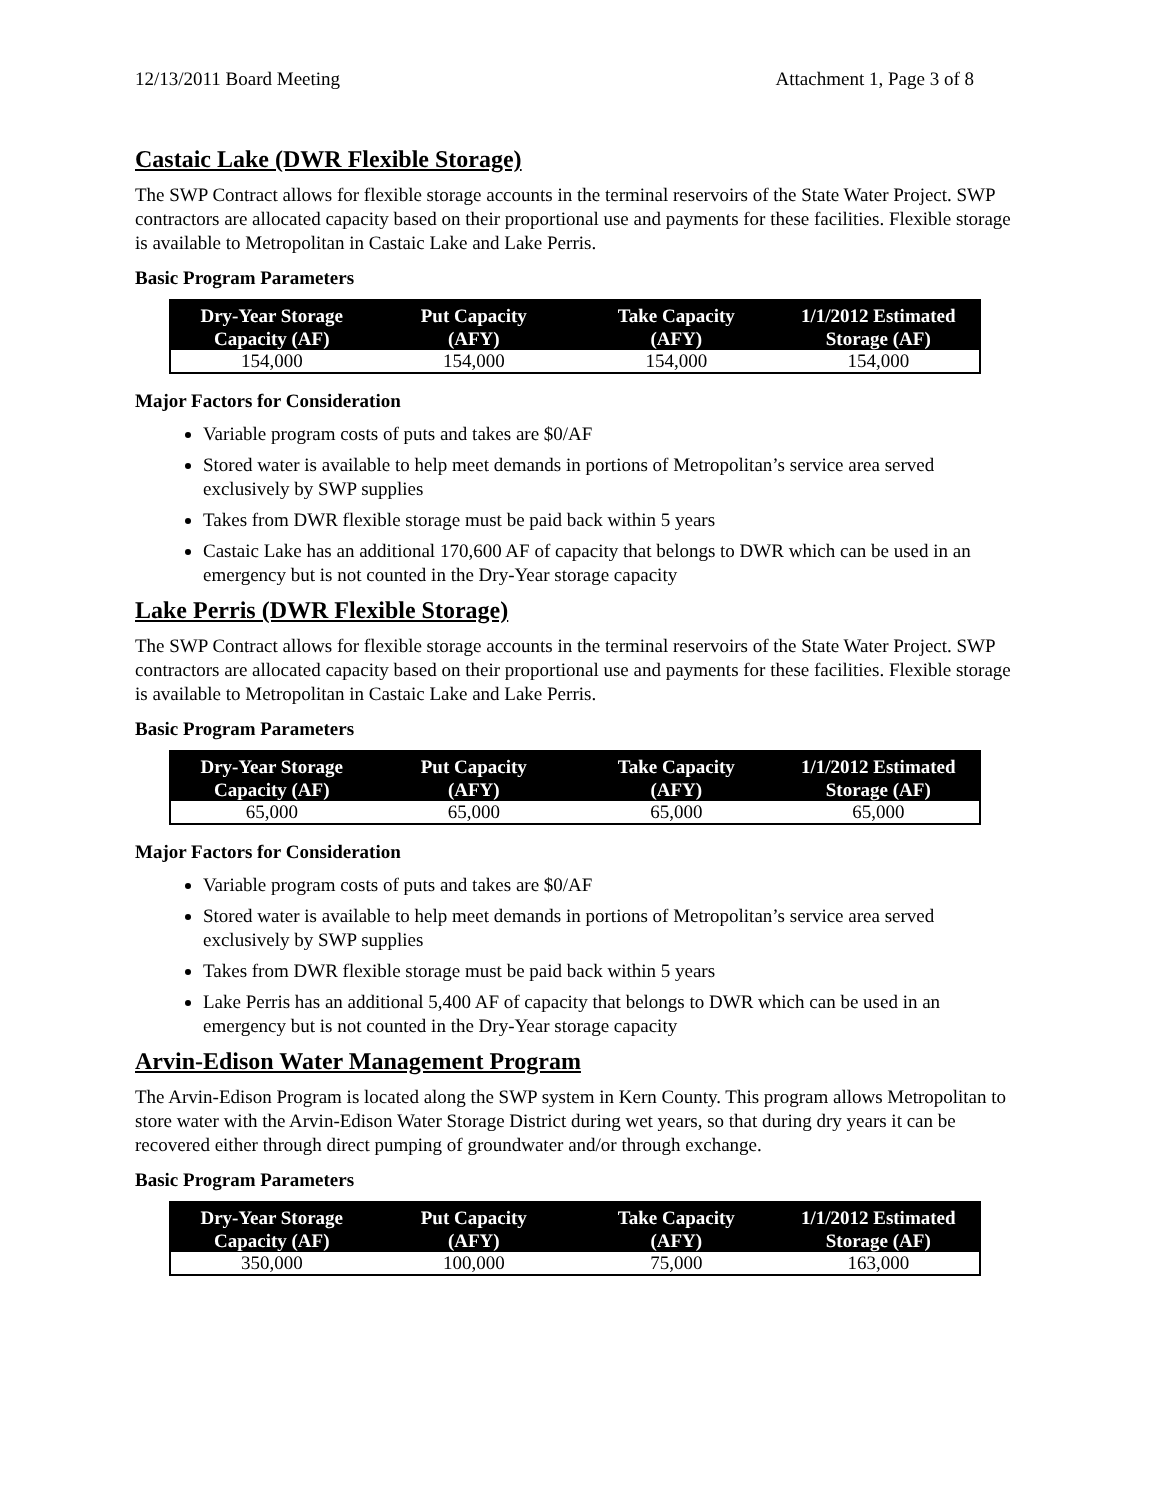12/13/2011 Board Meeting Attachment 1, Page 3 of 8
Castaic Lake (DWR Flexible Storage)
The SWP Contract allows for flexible storage accounts in the terminal reservoirs of the State Water Project. SWP contractors are allocated capacity based on their proportional use and payments for these facilities. Flexible storage is available to Metropolitan in Castaic Lake and Lake Perris.
Basic Program Parameters
| Dry-Year Storage Capacity (AF) | Put Capacity (AFY) | Take Capacity (AFY) | 1/1/2012 Estimated Storage (AF) |
| --- | --- | --- | --- |
| 154,000 | 154,000 | 154,000 | 154,000 |
Major Factors for Consideration
Variable program costs of puts and takes are $0/AF
Stored water is available to help meet demands in portions of Metropolitan’s service area served exclusively by SWP supplies
Takes from DWR flexible storage must be paid back within 5 years
Castaic Lake has an additional 170,600 AF of capacity that belongs to DWR which can be used in an emergency but is not counted in the Dry-Year storage capacity
Lake Perris (DWR Flexible Storage)
The SWP Contract allows for flexible storage accounts in the terminal reservoirs of the State Water Project. SWP contractors are allocated capacity based on their proportional use and payments for these facilities. Flexible storage is available to Metropolitan in Castaic Lake and Lake Perris.
Basic Program Parameters
| Dry-Year Storage Capacity (AF) | Put Capacity (AFY) | Take Capacity (AFY) | 1/1/2012 Estimated Storage (AF) |
| --- | --- | --- | --- |
| 65,000 | 65,000 | 65,000 | 65,000 |
Major Factors for Consideration
Variable program costs of puts and takes are $0/AF
Stored water is available to help meet demands in portions of Metropolitan’s service area served exclusively by SWP supplies
Takes from DWR flexible storage must be paid back within 5 years
Lake Perris has an additional 5,400 AF of capacity that belongs to DWR which can be used in an emergency but is not counted in the Dry-Year storage capacity
Arvin-Edison Water Management Program
The Arvin-Edison Program is located along the SWP system in Kern County. This program allows Metropolitan to store water with the Arvin-Edison Water Storage District during wet years, so that during dry years it can be recovered either through direct pumping of groundwater and/or through exchange.
Basic Program Parameters
| Dry-Year Storage Capacity (AF) | Put Capacity (AFY) | Take Capacity (AFY) | 1/1/2012 Estimated Storage (AF) |
| --- | --- | --- | --- |
| 350,000 | 100,000 | 75,000 | 163,000 |